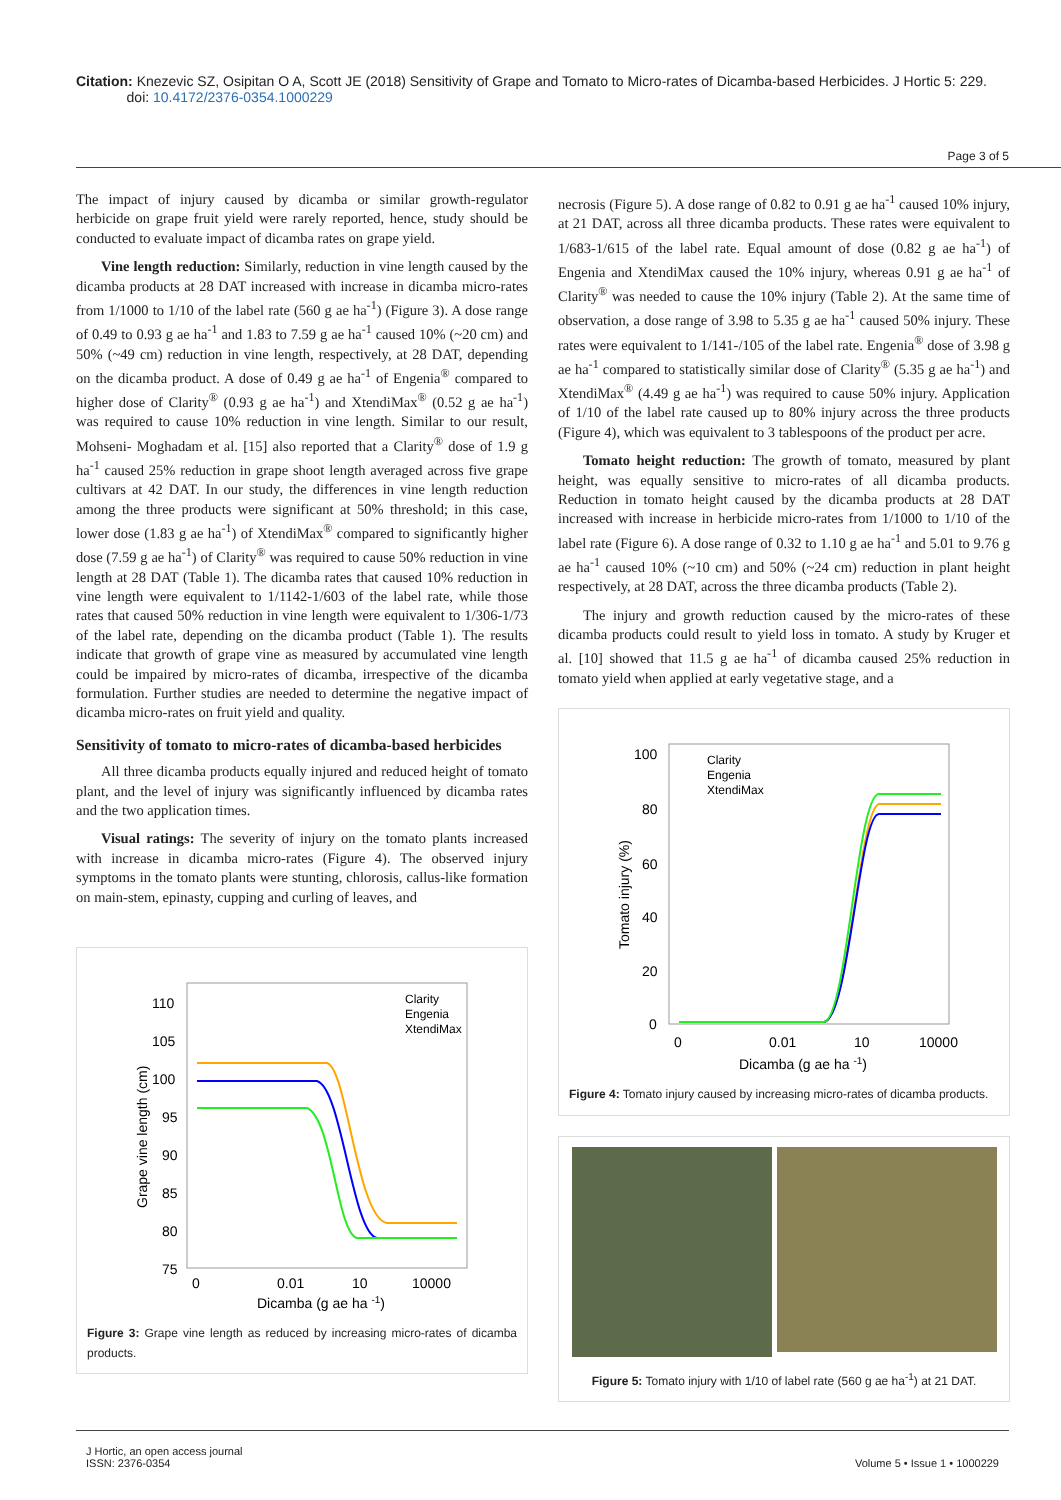Citation: Knezevic SZ, Osipitan O A, Scott JE (2018) Sensitivity of Grape and Tomato to Micro-rates of Dicamba-based Herbicides. J Hortic 5: 229.
doi: 10.4172/2376-0354.1000229
Page 3 of 5
The impact of injury caused by dicamba or similar growth-regulator herbicide on grape fruit yield were rarely reported, hence, study should be conducted to evaluate impact of dicamba rates on grape yield.
Vine length reduction: Similarly, reduction in vine length caused by the dicamba products at 28 DAT increased with increase in dicamba micro-rates from 1/1000 to 1/10 of the label rate (560 g ae ha<sup>-1</sup>) (Figure 3). A dose range of 0.49 to 0.93 g ae ha<sup>-1</sup> and 1.83 to 7.59 g ae ha<sup>-1</sup> caused 10% (~20 cm) and 50% (~49 cm) reduction in vine length, respectively, at 28 DAT, depending on the dicamba product. A dose of 0.49 g ae ha<sup>-1</sup> of Engenia<sup>®</sup> compared to higher dose of Clarity<sup>®</sup> (0.93 g ae ha<sup>-1</sup>) and XtendiMax<sup>®</sup> (0.52 g ae ha<sup>-1</sup>) was required to cause 10% reduction in vine length. Similar to our result, Mohseni- Moghadam et al. [15] also reported that a Clarity<sup>®</sup> dose of 1.9 g ha<sup>-1</sup> caused 25% reduction in grape shoot length averaged across five grape cultivars at 42 DAT. In our study, the differences in vine length reduction among the three products were significant at 50% threshold; in this case, lower dose (1.83 g ae ha<sup>-1</sup>) of XtendiMax<sup>®</sup> compared to significantly higher dose (7.59 g ae ha<sup>-1</sup>) of Clarity<sup>®</sup> was required to cause 50% reduction in vine length at 28 DAT (Table 1). The dicamba rates that caused 10% reduction in vine length were equivalent to 1/1142-1/603 of the label rate, while those rates that caused 50% reduction in vine length were equivalent to 1/306-1/73 of the label rate, depending on the dicamba product (Table 1). The results indicate that growth of grape vine as measured by accumulated vine length could be impaired by micro-rates of dicamba, irrespective of the dicamba formulation. Further studies are needed to determine the negative impact of dicamba micro-rates on fruit yield and quality.
Sensitivity of tomato to micro-rates of dicamba-based herbicides
All three dicamba products equally injured and reduced height of tomato plant, and the level of injury was significantly influenced by dicamba rates and the two application times.
Visual ratings: The severity of injury on the tomato plants increased with increase in dicamba micro-rates (Figure 4). The observed injury symptoms in the tomato plants were stunting, chlorosis, callus-like formation on main-stem, epinasty, cupping and curling of leaves, and
110
105
100
95
90
85
80
75
0
0.01
10
10000
Dicamba (g ae ha -1)
Grape vine length (cm)
Clarity
Engenia
XtendiMax
Figure 3: Grape vine length as reduced by increasing micro-rates of dicamba products.
necrosis (Figure 5). A dose range of 0.82 to 0.91 g ae ha<sup>-1</sup> caused 10% injury, at 21 DAT, across all three dicamba products. These rates were equivalent to 1/683-1/615 of the label rate. Equal amount of dose (0.82 g ae ha<sup>-1</sup>) of Engenia and XtendiMax caused the 10% injury, whereas 0.91 g ae ha<sup>-1</sup> of Clarity<sup>®</sup> was needed to cause the 10% injury (Table 2). At the same time of observation, a dose range of 3.98 to 5.35 g ae ha<sup>-1</sup> caused 50% injury. These rates were equivalent to 1/141-/105 of the label rate. Engenia<sup>®</sup> dose of 3.98 g ae ha<sup>-1</sup> compared to statistically similar dose of Clarity<sup>®</sup> (5.35 g ae ha<sup>-1</sup>) and XtendiMax<sup>®</sup> (4.49 g ae ha<sup>-1</sup>) was required to cause 50% injury. Application of 1/10 of the label rate caused up to 80% injury across the three products (Figure 4), which was equivalent to 3 tablespoons of the product per acre.
Tomato height reduction: The growth of tomato, measured by plant height, was equally sensitive to micro-rates of all dicamba products. Reduction in tomato height caused by the dicamba products at 28 DAT increased with increase in herbicide micro-rates from 1/1000 to 1/10 of the label rate (Figure 6). A dose range of 0.32 to 1.10 g ae ha<sup>-1</sup> and 5.01 to 9.76 g ae ha<sup>-1</sup> caused 10% (~10 cm) and 50% (~24 cm) reduction in plant height respectively, at 28 DAT, across the three dicamba products (Table 2).
The injury and growth reduction caused by the micro-rates of these dicamba products could result to yield loss in tomato. A study by Kruger et al. [10] showed that 11.5 g ae ha<sup>-1</sup> of dicamba caused 25% reduction in tomato yield when applied at early vegetative stage, and a
100
80
60
40
20
0
0
0.01
10
10000
Dicamba (g ae ha -1)
Tomato injury (%)
Clarity
Engenia
XtendiMax
Figure 4: Tomato injury caused by increasing micro-rates of dicamba products.
Figure 5: Tomato injury with 1/10 of label rate (560 g ae ha<sup>-1</sup>) at 21 DAT.
J Hortic, an open access journal
ISSN: 2376-0354
Volume 5 • Issue 1 • 1000229